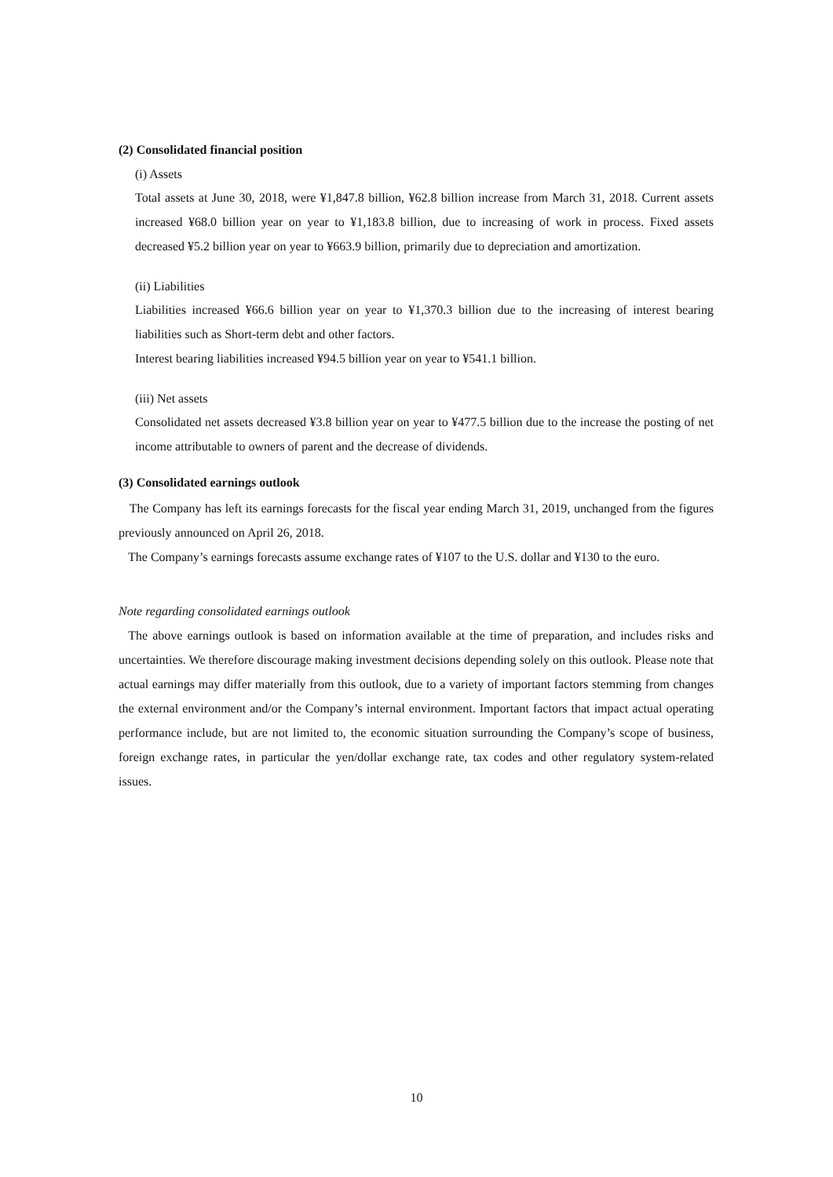(2) Consolidated financial position
(i) Assets
Total assets at June 30, 2018, were ¥1,847.8 billion, ¥62.8 billion increase from March 31, 2018. Current assets increased ¥68.0 billion year on year to ¥1,183.8 billion, due to increasing of work in process. Fixed assets decreased ¥5.2 billion year on year to ¥663.9 billion, primarily due to depreciation and amortization.
(ii) Liabilities
Liabilities increased ¥66.6 billion year on year to ¥1,370.3 billion due to the increasing of interest bearing liabilities such as Short-term debt and other factors.
Interest bearing liabilities increased ¥94.5 billion year on year to ¥541.1 billion.
(iii) Net assets
Consolidated net assets decreased ¥3.8 billion year on year to ¥477.5 billion due to the increase the posting of net income attributable to owners of parent and the decrease of dividends.
(3) Consolidated earnings outlook
The Company has left its earnings forecasts for the fiscal year ending March 31, 2019, unchanged from the figures previously announced on April 26, 2018.
The Company’s earnings forecasts assume exchange rates of ¥107 to the U.S. dollar and ¥130 to the euro.
Note regarding consolidated earnings outlook
The above earnings outlook is based on information available at the time of preparation, and includes risks and uncertainties. We therefore discourage making investment decisions depending solely on this outlook. Please note that actual earnings may differ materially from this outlook, due to a variety of important factors stemming from changes the external environment and/or the Company’s internal environment. Important factors that impact actual operating performance include, but are not limited to, the economic situation surrounding the Company’s scope of business, foreign exchange rates, in particular the yen/dollar exchange rate, tax codes and other regulatory system-related issues.
10